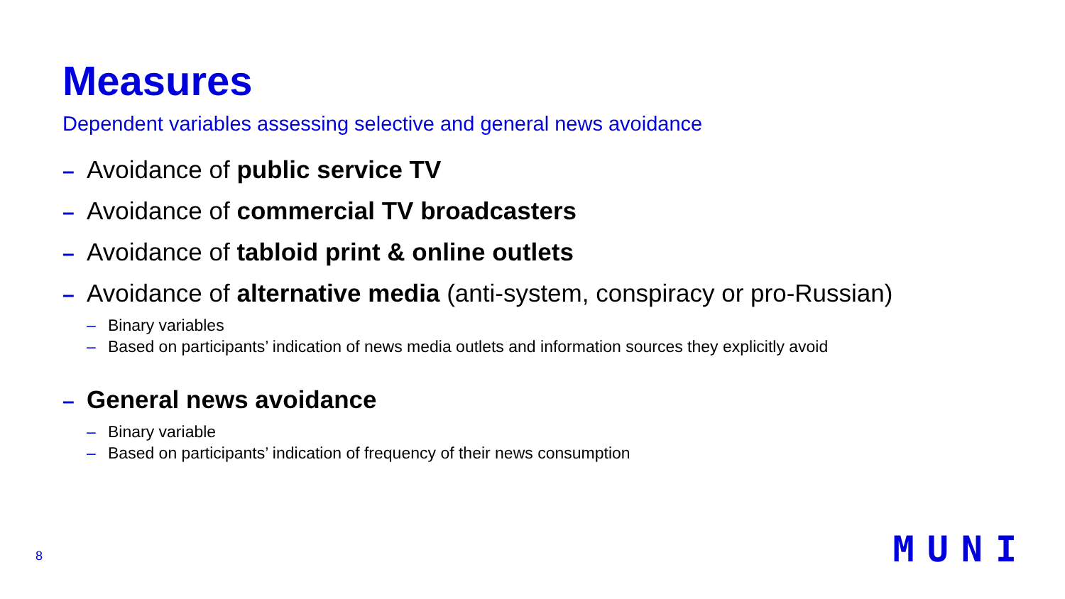Measures
Dependent variables assessing selective and general news avoidance
– Avoidance of public service TV
– Avoidance of commercial TV broadcasters
– Avoidance of tabloid print & online outlets
– Avoidance of alternative media (anti-system, conspiracy or pro-Russian)
– Binary variables
– Based on participants’ indication of news media outlets and information sources they explicitly avoid
– General news avoidance
– Binary variable
– Based on participants’ indication of frequency of their news consumption
8 MUNI